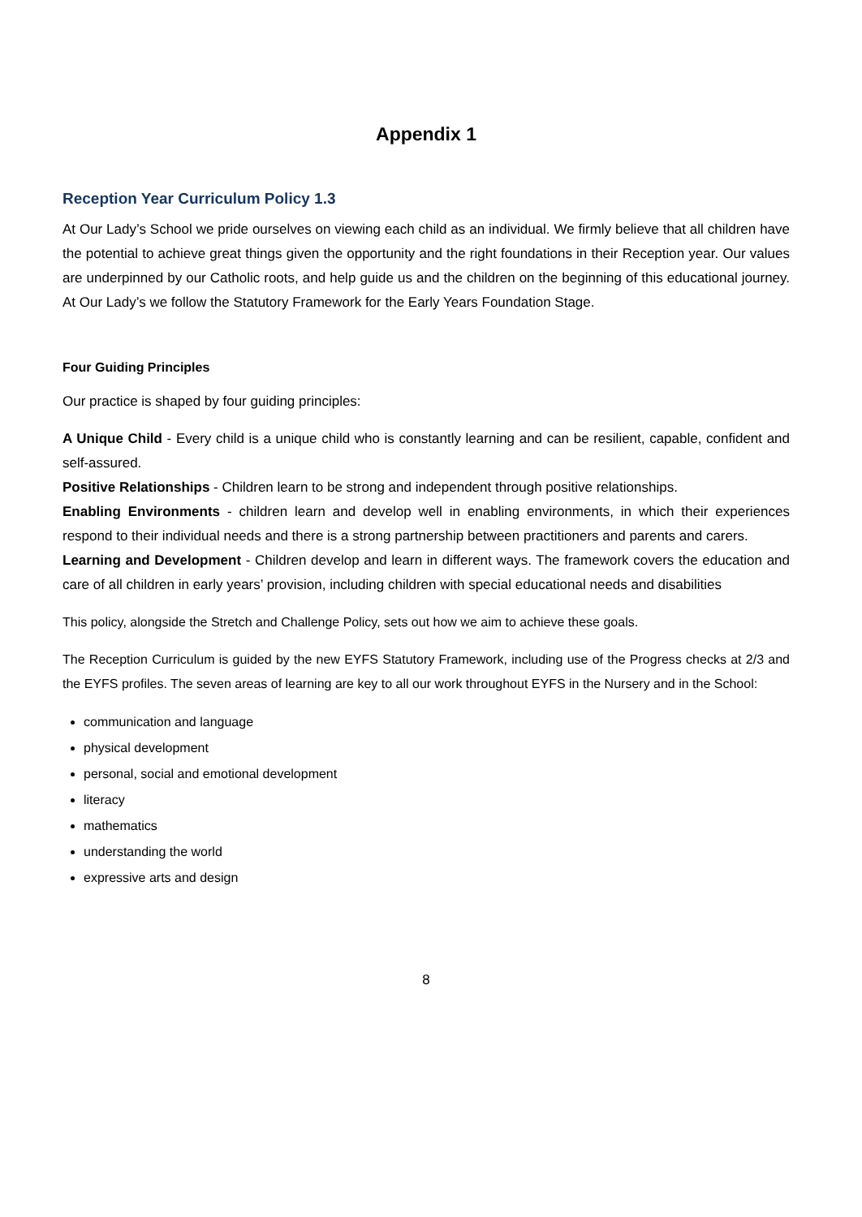Appendix 1
Reception Year Curriculum Policy 1.3
At Our Lady’s School we pride ourselves on viewing each child as an individual. We firmly believe that all children have the potential to achieve great things given the opportunity and the right foundations in their Reception year. Our values are underpinned by our Catholic roots, and help guide us and the children on the beginning of this educational journey. At Our Lady’s we follow the Statutory Framework for the Early Years Foundation Stage.
Four Guiding Principles
Our practice is shaped by four guiding principles:
A Unique Child - Every child is a unique child who is constantly learning and can be resilient, capable, confident and self-assured.
Positive Relationships - Children learn to be strong and independent through positive relationships.
Enabling Environments - children learn and develop well in enabling environments, in which their experiences respond to their individual needs and there is a strong partnership between practitioners and parents and carers.
Learning and Development - Children develop and learn in different ways. The framework covers the education and care of all children in early years’ provision, including children with special educational needs and disabilities
This policy, alongside the Stretch and Challenge Policy, sets out how we aim to achieve these goals.
The Reception Curriculum is guided by the new EYFS Statutory Framework, including use of the Progress checks at 2/3 and the EYFS profiles. The seven areas of learning are key to all our work throughout EYFS in the Nursery and in the School:
communication and language
physical development
personal, social and emotional development
literacy
mathematics
understanding the world
expressive arts and design
8